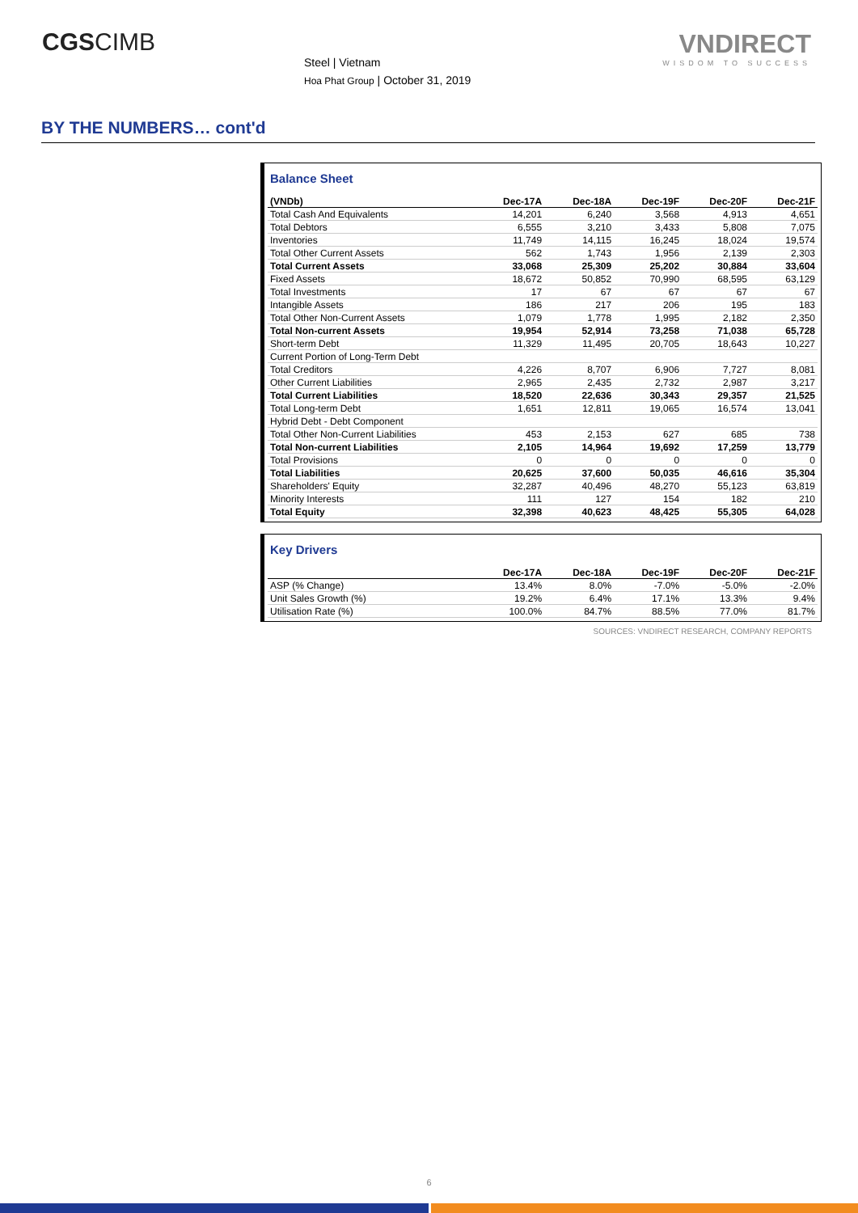CGSCIMB
Steel | Vietnam
Hoa Phat Group | October 31, 2019
VNDIRECT
WISDOM TO SUCCESS
BY THE NUMBERS… cont'd
Balance Sheet
| (VNDb) | Dec-17A | Dec-18A | Dec-19F | Dec-20F | Dec-21F |
| --- | --- | --- | --- | --- | --- |
| Total Cash And Equivalents | 14,201 | 6,240 | 3,568 | 4,913 | 4,651 |
| Total Debtors | 6,555 | 3,210 | 3,433 | 5,808 | 7,075 |
| Inventories | 11,749 | 14,115 | 16,245 | 18,024 | 19,574 |
| Total Other Current Assets | 562 | 1,743 | 1,956 | 2,139 | 2,303 |
| Total Current Assets | 33,068 | 25,309 | 25,202 | 30,884 | 33,604 |
| Fixed Assets | 18,672 | 50,852 | 70,990 | 68,595 | 63,129 |
| Total Investments | 17 | 67 | 67 | 67 | 67 |
| Intangible Assets | 186 | 217 | 206 | 195 | 183 |
| Total Other Non-Current Assets | 1,079 | 1,778 | 1,995 | 2,182 | 2,350 |
| Total Non-current Assets | 19,954 | 52,914 | 73,258 | 71,038 | 65,728 |
| Short-term Debt | 11,329 | 11,495 | 20,705 | 18,643 | 10,227 |
| Current Portion of Long-Term Debt | | | | | |
| Total Creditors | 4,226 | 8,707 | 6,906 | 7,727 | 8,081 |
| Other Current Liabilities | 2,965 | 2,435 | 2,732 | 2,987 | 3,217 |
| Total Current Liabilities | 18,520 | 22,636 | 30,343 | 29,357 | 21,525 |
| Total Long-term Debt | 1,651 | 12,811 | 19,065 | 16,574 | 13,041 |
| Hybrid Debt - Debt Component | | | | | |
| Total Other Non-Current Liabilities | 453 | 2,153 | 627 | 685 | 738 |
| Total Non-current Liabilities | 2,105 | 14,964 | 19,692 | 17,259 | 13,779 |
| Total Provisions | 0 | 0 | 0 | 0 | 0 |
| Total Liabilities | 20,625 | 37,600 | 50,035 | 46,616 | 35,304 |
| Shareholders' Equity | 32,287 | 40,496 | 48,270 | 55,123 | 63,819 |
| Minority Interests | 111 | 127 | 154 | 182 | 210 |
| Total Equity | 32,398 | 40,623 | 48,425 | 55,305 | 64,028 |
Key Drivers
| | Dec-17A | Dec-18A | Dec-19F | Dec-20F | Dec-21F |
| --- | --- | --- | --- | --- | --- |
| ASP (% Change) | 13.4% | 8.0% | -7.0% | -5.0% | -2.0% |
| Unit Sales Growth (%) | 19.2% | 6.4% | 17.1% | 13.3% | 9.4% |
| Utilisation Rate (%) | 100.0% | 84.7% | 88.5% | 77.0% | 81.7% |
SOURCES: VNDIRECT RESEARCH, COMPANY REPORTS
6